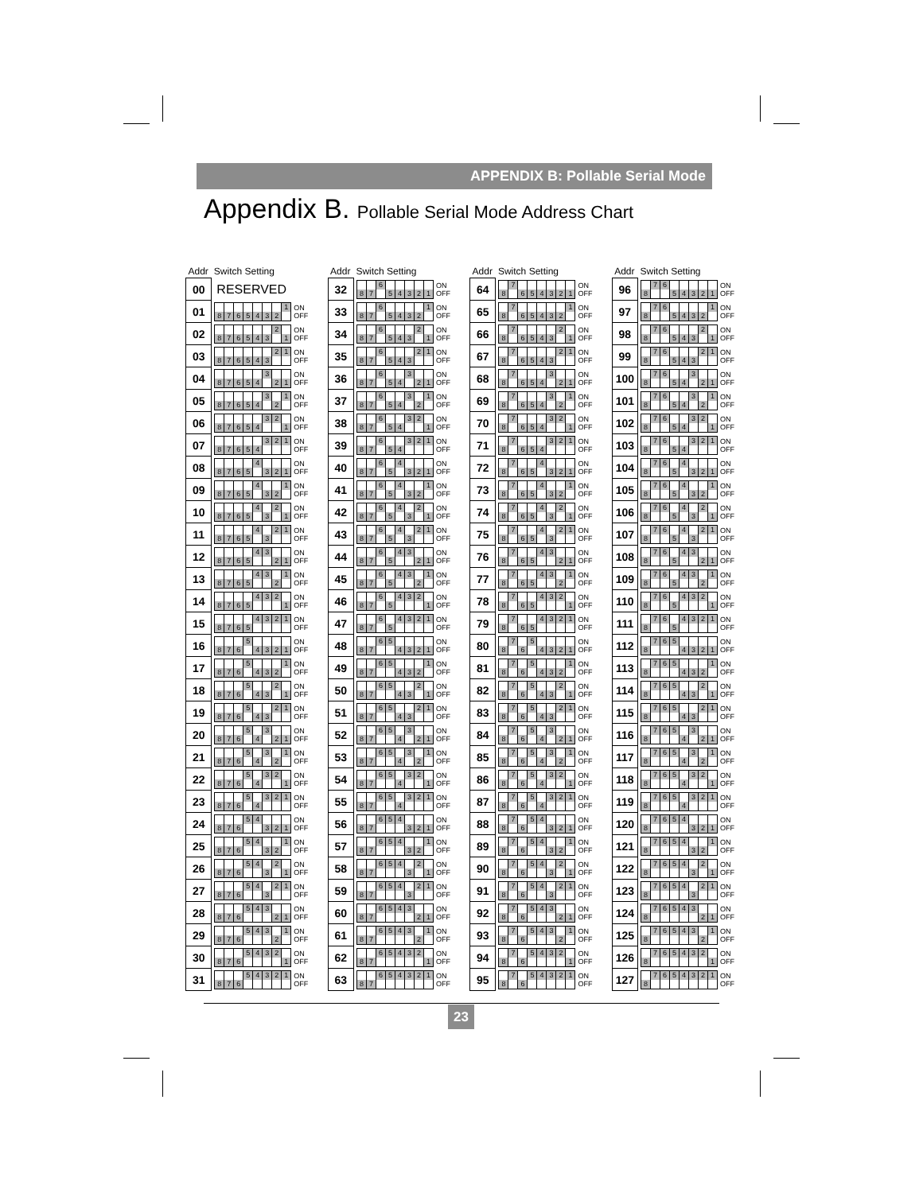APPENDIX B: Pollable Serial Mode
Appendix B. Pollable Serial Mode Address Chart
| Addr | Switch Setting | |
| --- | --- | --- |
| 00 | RESERVED | |
| 01 | 8 7 6 5 4 3 2 1 | ON OFF |
| 02 | 8 7 6 5 4 3 2 1 | ON OFF |
| 03 | 8 7 6 5 4 3 2 1 | ON OFF |
| 04 | 8 7 6 5 4 3 2 1 | ON OFF |
| 05 | 8 7 6 5 4 3 2 1 | ON OFF |
| 06 | 8 7 6 5 4 3 2 1 | ON OFF |
| 07 | 8 7 6 5 4 3 2 1 | ON OFF |
| 08 | 8 7 6 5 4 3 2 1 | ON OFF |
| 09 | 8 7 6 5 4 3 2 1 | ON OFF |
| 10 | 8 7 6 5 4 3 2 1 | ON OFF |
| 11 | 8 7 6 5 4 3 2 1 | ON OFF |
| 12 | 8 7 6 5 4 3 2 1 | ON OFF |
| 13 | 8 7 6 5 4 3 2 1 | ON OFF |
| 14 | 8 7 6 5 4 3 2 1 | ON OFF |
| 15 | 8 7 6 5 4 3 2 1 | ON OFF |
| 16 | 8 7 6 5 4 3 2 1 | ON OFF |
| 17 | 8 7 6 5 4 3 2 1 | ON OFF |
| 18 | 8 7 6 5 4 3 2 1 | ON OFF |
| 19 | 8 7 6 5 4 3 2 1 | ON OFF |
| 20 | 8 7 6 5 4 3 2 1 | ON OFF |
| 21 | 8 7 6 5 4 3 2 1 | ON OFF |
| 22 | 8 7 6 5 4 3 2 1 | ON OFF |
| 23 | 8 7 6 5 4 3 2 1 | ON OFF |
| 24 | 8 7 6 5 4 3 2 1 | ON OFF |
| 25 | 8 7 6 5 4 3 2 1 | ON OFF |
| 26 | 8 7 6 5 4 3 2 1 | ON OFF |
| 27 | 8 7 6 5 4 3 2 1 | ON OFF |
| 28 | 8 7 6 5 4 3 2 1 | ON OFF |
| 29 | 8 7 6 5 4 3 2 1 | ON OFF |
| 30 | 8 7 6 5 4 3 2 1 | ON OFF |
| 31 | 8 7 6 5 4 3 2 1 | ON OFF |
| Addr | Switch Setting | |
| --- | --- | --- |
| 32 | 8 7 6 5 4 3 2 1 | ON OFF |
| 33 | 8 7 6 5 4 3 2 1 | ON OFF |
| 34 | 8 7 6 5 4 3 2 1 | ON OFF |
| 35 | 8 7 6 5 4 3 2 1 | ON OFF |
| 36 | 8 7 6 5 4 3 2 1 | ON OFF |
| 37 | 8 7 6 5 4 3 2 1 | ON OFF |
| 38 | 8 7 6 5 4 3 2 1 | ON OFF |
| 39 | 8 7 6 5 4 3 2 1 | ON OFF |
| 40 | 8 7 6 5 4 3 2 1 | ON OFF |
| 41 | 8 7 6 5 4 3 2 1 | ON OFF |
| 42 | 8 7 6 5 4 3 2 1 | ON OFF |
| 43 | 8 7 6 5 4 3 2 1 | ON OFF |
| 44 | 8 7 6 5 4 3 2 1 | ON OFF |
| 45 | 8 7 6 5 4 3 2 1 | ON OFF |
| 46 | 8 7 6 5 4 3 2 1 | ON OFF |
| 47 | 8 7 6 5 4 3 2 1 | ON OFF |
| 48 | 8 7 6 5 4 3 2 1 | ON OFF |
| 49 | 8 7 6 5 4 3 2 1 | ON OFF |
| 50 | 8 7 6 5 4 3 2 1 | ON OFF |
| 51 | 8 7 6 5 4 3 2 1 | ON OFF |
| 52 | 8 7 6 5 4 3 2 1 | ON OFF |
| 53 | 8 7 6 5 4 3 2 1 | ON OFF |
| 54 | 8 7 6 5 4 3 2 1 | ON OFF |
| 55 | 8 7 6 5 4 3 2 1 | ON OFF |
| 56 | 8 7 6 5 4 3 2 1 | ON OFF |
| 57 | 8 7 6 5 4 3 2 1 | ON OFF |
| 58 | 8 7 6 5 4 3 2 1 | ON OFF |
| 59 | 8 7 6 5 4 3 2 1 | ON OFF |
| 60 | 8 7 6 5 4 3 2 1 | ON OFF |
| 61 | 8 7 6 5 4 3 2 1 | ON OFF |
| 62 | 8 7 6 5 4 3 2 1 | ON OFF |
| 63 | 8 7 6 5 4 3 2 1 | ON OFF |
| Addr | Switch Setting | |
| --- | --- | --- |
| 64 | 8 7 6 5 4 3 2 1 | ON OFF |
| 65 | 8 7 6 5 4 3 2 1 | ON OFF |
| 66 | 8 7 6 5 4 3 2 1 | ON OFF |
| 67 | 8 7 6 5 4 3 2 1 | ON OFF |
| 68 | 8 7 6 5 4 3 2 1 | ON OFF |
| 69 | 8 7 6 5 4 3 2 1 | ON OFF |
| 70 | 8 7 6 5 4 3 2 1 | ON OFF |
| 71 | 8 7 6 5 4 3 2 1 | ON OFF |
| 72 | 8 7 6 5 4 3 2 1 | ON OFF |
| 73 | 8 7 6 5 4 3 2 1 | ON OFF |
| 74 | 8 7 6 5 4 3 2 1 | ON OFF |
| 75 | 8 7 6 5 4 3 2 1 | ON OFF |
| 76 | 8 7 6 5 4 3 2 1 | ON OFF |
| 77 | 8 7 6 5 4 3 2 1 | ON OFF |
| 78 | 8 7 6 5 4 3 2 1 | ON OFF |
| 79 | 8 7 6 5 4 3 2 1 | ON OFF |
| 80 | 8 7 6 5 4 3 2 1 | ON OFF |
| 81 | 8 7 6 5 4 3 2 1 | ON OFF |
| 82 | 8 7 6 5 4 3 2 1 | ON OFF |
| 83 | 8 7 6 5 4 3 2 1 | ON OFF |
| 84 | 8 7 6 5 4 3 2 1 | ON OFF |
| 85 | 8 7 6 5 4 3 2 1 | ON OFF |
| 86 | 8 7 6 5 4 3 2 1 | ON OFF |
| 87 | 8 7 6 5 4 3 2 1 | ON OFF |
| 88 | 8 7 6 5 4 3 2 1 | ON OFF |
| 89 | 8 7 6 5 4 3 2 1 | ON OFF |
| 90 | 8 7 6 5 4 3 2 1 | ON OFF |
| 91 | 8 7 6 5 4 3 2 1 | ON OFF |
| 92 | 8 7 6 5 4 3 2 1 | ON OFF |
| 93 | 8 7 6 5 4 3 2 1 | ON OFF |
| 94 | 8 7 6 5 4 3 2 1 | ON OFF |
| 95 | 8 7 6 5 4 3 2 1 | ON OFF |
| Addr | Switch Setting | |
| --- | --- | --- |
| 96 | 8 7 6 5 4 3 2 1 | ON OFF |
| 97 | 8 7 6 5 4 3 2 1 | ON OFF |
| 98 | 8 7 6 5 4 3 2 1 | ON OFF |
| 99 | 8 7 6 5 4 3 2 1 | ON OFF |
| 100 | 8 7 6 5 4 3 2 1 | ON OFF |
| 101 | 8 7 6 5 4 3 2 1 | ON OFF |
| 102 | 8 7 6 5 4 3 2 1 | ON OFF |
| 103 | 8 7 6 5 4 3 2 1 | ON OFF |
| 104 | 8 7 6 5 4 3 2 1 | ON OFF |
| 105 | 8 7 6 5 4 3 2 1 | ON OFF |
| 106 | 8 7 6 5 4 3 2 1 | ON OFF |
| 107 | 8 7 6 5 4 3 2 1 | ON OFF |
| 108 | 8 7 6 5 4 3 2 1 | ON OFF |
| 109 | 8 7 6 5 4 3 2 1 | ON OFF |
| 110 | 8 7 6 5 4 3 2 1 | ON OFF |
| 111 | 8 7 6 5 4 3 2 1 | ON OFF |
| 112 | 8 7 6 5 4 3 2 1 | ON OFF |
| 113 | 8 7 6 5 4 3 2 1 | ON OFF |
| 114 | 8 7 6 5 4 3 2 1 | ON OFF |
| 115 | 8 7 6 5 4 3 2 1 | ON OFF |
| 116 | 8 7 6 5 4 3 2 1 | ON OFF |
| 117 | 8 7 6 5 4 3 2 1 | ON OFF |
| 118 | 8 7 6 5 4 3 2 1 | ON OFF |
| 119 | 8 7 6 5 4 3 2 1 | ON OFF |
| 120 | 8 7 6 5 4 3 2 1 | ON OFF |
| 121 | 8 7 6 5 4 3 2 1 | ON OFF |
| 122 | 8 7 6 5 4 3 2 1 | ON OFF |
| 123 | 8 7 6 5 4 3 2 1 | ON OFF |
| 124 | 8 7 6 5 4 3 2 1 | ON OFF |
| 125 | 8 7 6 5 4 3 2 1 | ON OFF |
| 126 | 8 7 6 5 4 3 2 1 | ON OFF |
| 127 | 8 7 6 5 4 3 2 1 | ON OFF |
23